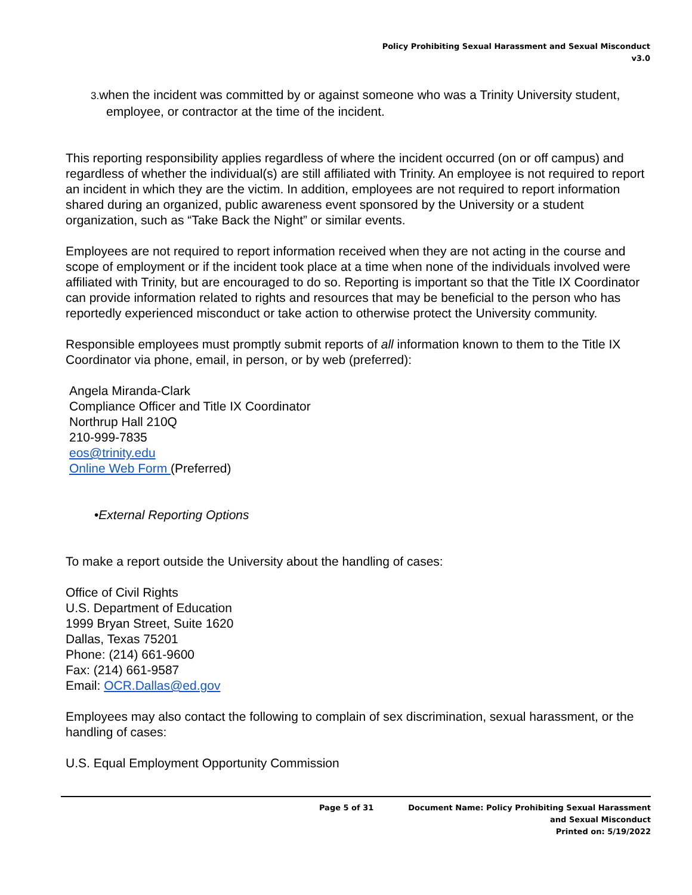Policy Prohibiting Sexual Harassment and Sexual Misconduct
v3.0
3. when the incident was committed by or against someone who was a Trinity University student, employee, or contractor at the time of the incident.
This reporting responsibility applies regardless of where the incident occurred (on or off campus) and regardless of whether the individual(s) are still affiliated with Trinity. An employee is not required to report an incident in which they are the victim. In addition, employees are not required to report information shared during an organized, public awareness event sponsored by the University or a student organization, such as “Take Back the Night” or similar events.
Employees are not required to report information received when they are not acting in the course and scope of employment or if the incident took place at a time when none of the individuals involved were affiliated with Trinity, but are encouraged to do so. Reporting is important so that the Title IX Coordinator can provide information related to rights and resources that may be beneficial to the person who has reportedly experienced misconduct or take action to otherwise protect the University community.
Responsible employees must promptly submit reports of all information known to them to the Title IX Coordinator via phone, email, in person, or by web (preferred):
Angela Miranda-Clark
Compliance Officer and Title IX Coordinator
Northrup Hall 210Q
210-999-7835
eos@trinity.edu
Online Web Form (Preferred)
•External Reporting Options
To make a report outside the University about the handling of cases:
Office of Civil Rights
U.S. Department of Education
1999 Bryan Street, Suite 1620
Dallas, Texas 75201
Phone: (214) 661-9600
Fax: (214) 661-9587
Email: OCR.Dallas@ed.gov
Employees may also contact the following to complain of sex discrimination, sexual harassment, or the handling of cases:
U.S. Equal Employment Opportunity Commission
Page 5 of 31 Document Name: Policy Prohibiting Sexual Harassment
and Sexual Misconduct
Printed on: 5/19/2022